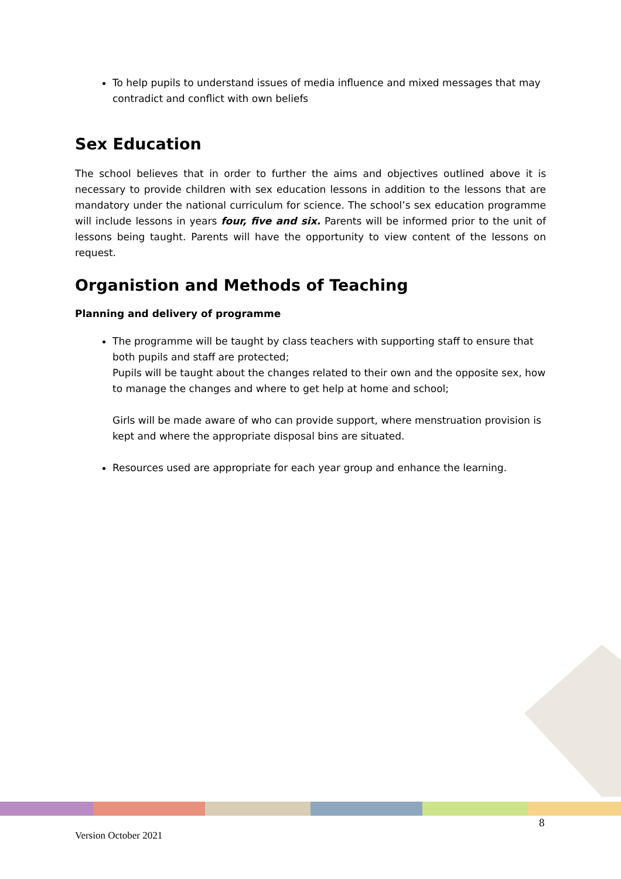To help pupils to understand issues of media influence and mixed messages that may contradict and conflict with own beliefs
Sex Education
The school believes that in order to further the aims and objectives outlined above it is necessary to provide children with sex education lessons in addition to the lessons that are mandatory under the national curriculum for science. The school’s sex education programme will include lessons in years four, five and six. Parents will be informed prior to the unit of lessons being taught. Parents will have the opportunity to view content of the lessons on request.
Organistion and Methods of Teaching
Planning and delivery of programme
The programme will be taught by class teachers with supporting staff to ensure that both pupils and staff are protected;
Pupils will be taught about the changes related to their own and the opposite sex, how to manage the changes and where to get help at home and school;
Girls will be made aware of who can provide support, where menstruation provision is kept and where the appropriate disposal bins are situated.
Resources used are appropriate for each year group and enhance the learning.
8
Version October 2021